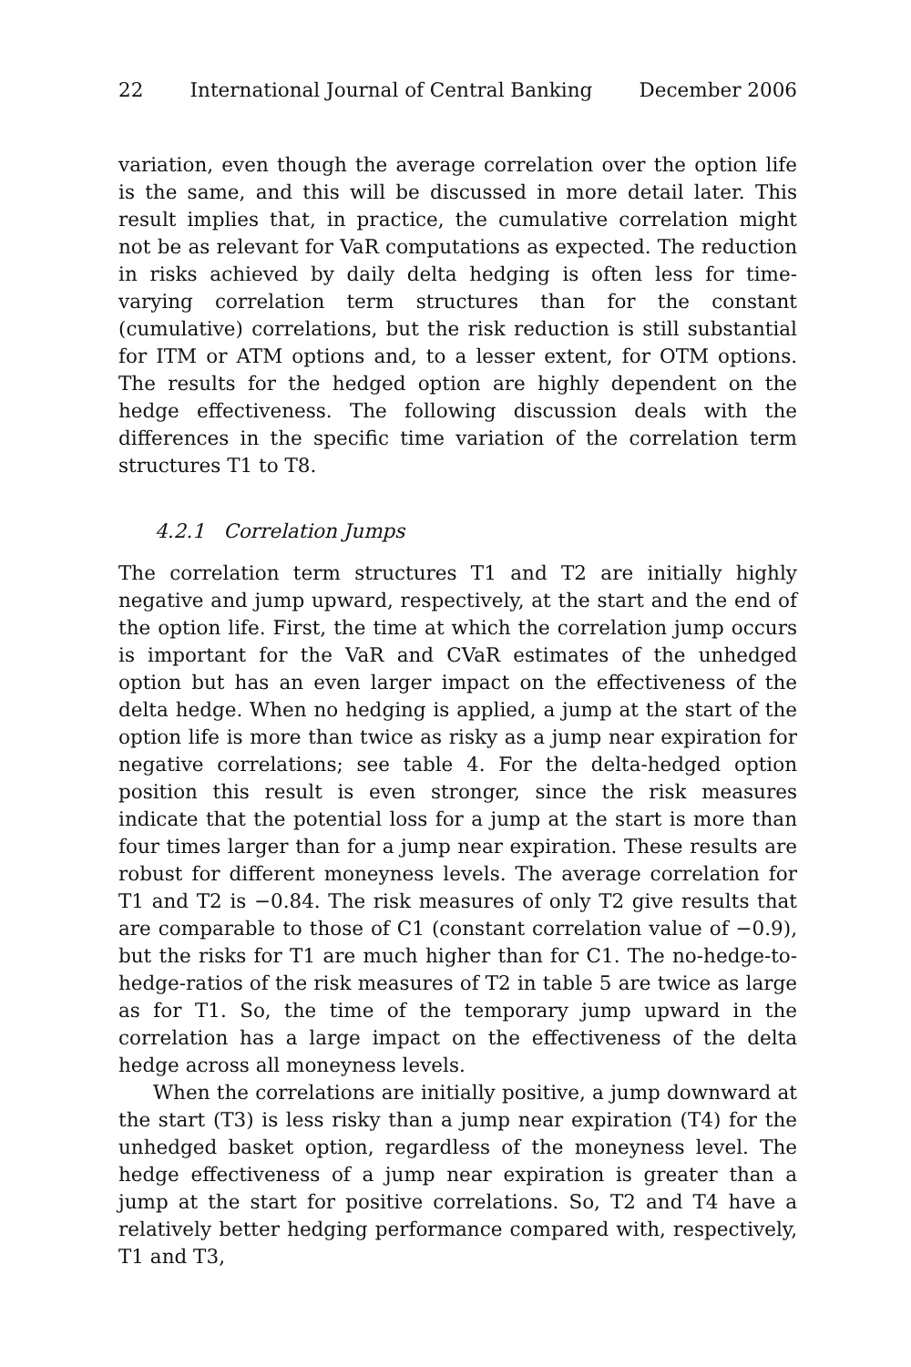22 International Journal of Central Banking December 2006
variation, even though the average correlation over the option life is the same, and this will be discussed in more detail later. This result implies that, in practice, the cumulative correlation might not be as relevant for VaR computations as expected. The reduction in risks achieved by daily delta hedging is often less for time-varying correlation term structures than for the constant (cumulative) correlations, but the risk reduction is still substantial for ITM or ATM options and, to a lesser extent, for OTM options. The results for the hedged option are highly dependent on the hedge effectiveness. The following discussion deals with the differences in the specific time variation of the correlation term structures T1 to T8.
4.2.1 Correlation Jumps
The correlation term structures T1 and T2 are initially highly negative and jump upward, respectively, at the start and the end of the option life. First, the time at which the correlation jump occurs is important for the VaR and CVaR estimates of the unhedged option but has an even larger impact on the effectiveness of the delta hedge. When no hedging is applied, a jump at the start of the option life is more than twice as risky as a jump near expiration for negative correlations; see table 4. For the delta-hedged option position this result is even stronger, since the risk measures indicate that the potential loss for a jump at the start is more than four times larger than for a jump near expiration. These results are robust for different moneyness levels. The average correlation for T1 and T2 is −0.84. The risk measures of only T2 give results that are comparable to those of C1 (constant correlation value of −0.9), but the risks for T1 are much higher than for C1. The no-hedge-to-hedge-ratios of the risk measures of T2 in table 5 are twice as large as for T1. So, the time of the temporary jump upward in the correlation has a large impact on the effectiveness of the delta hedge across all moneyness levels.
When the correlations are initially positive, a jump downward at the start (T3) is less risky than a jump near expiration (T4) for the unhedged basket option, regardless of the moneyness level. The hedge effectiveness of a jump near expiration is greater than a jump at the start for positive correlations. So, T2 and T4 have a relatively better hedging performance compared with, respectively, T1 and T3,